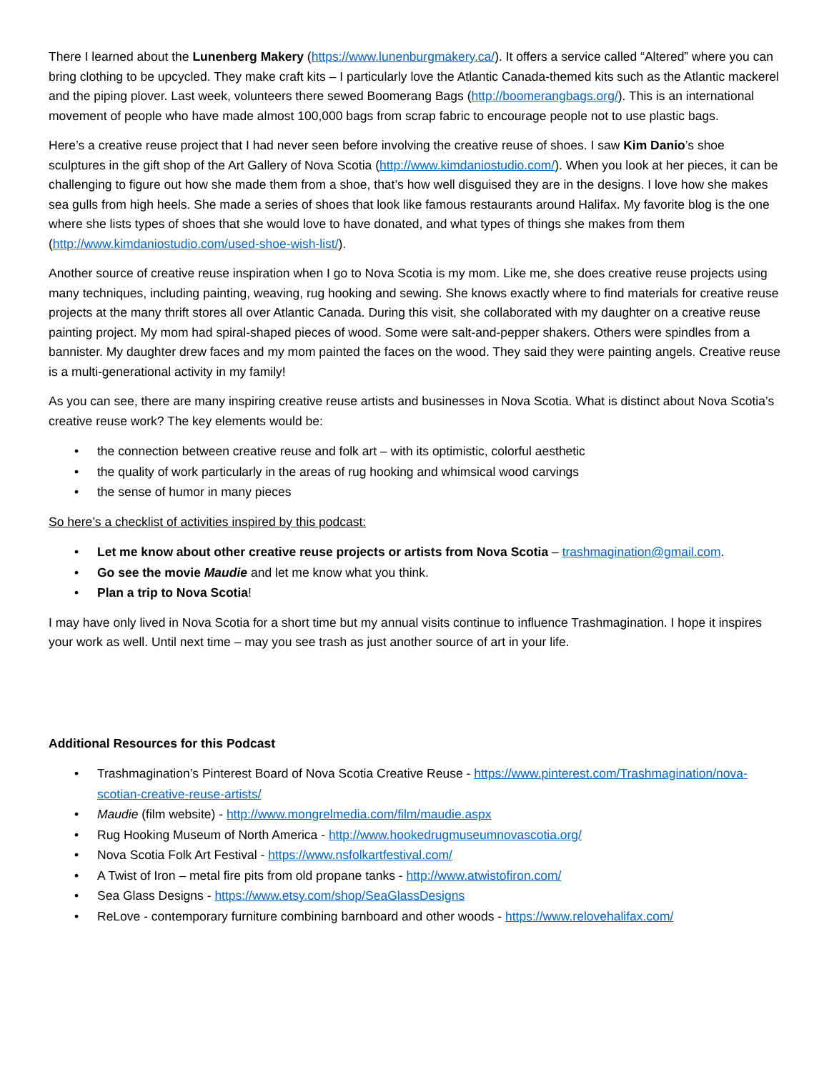There I learned about the Lunenberg Makery (https://www.lunenburgmakery.ca/). It offers a service called “Altered” where you can bring clothing to be upcycled. They make craft kits – I particularly love the Atlantic Canada-themed kits such as the Atlantic mackerel and the piping plover. Last week, volunteers there sewed Boomerang Bags (http://boomerangbags.org/). This is an international movement of people who have made almost 100,000 bags from scrap fabric to encourage people not to use plastic bags.
Here’s a creative reuse project that I had never seen before involving the creative reuse of shoes. I saw Kim Danio’s shoe sculptures in the gift shop of the Art Gallery of Nova Scotia (http://www.kimdaniostudio.com/). When you look at her pieces, it can be challenging to figure out how she made them from a shoe, that’s how well disguised they are in the designs. I love how she makes sea gulls from high heels. She made a series of shoes that look like famous restaurants around Halifax. My favorite blog is the one where she lists types of shoes that she would love to have donated, and what types of things she makes from them (http://www.kimdaniostudio.com/used-shoe-wish-list/).
Another source of creative reuse inspiration when I go to Nova Scotia is my mom. Like me, she does creative reuse projects using many techniques, including painting, weaving, rug hooking and sewing. She knows exactly where to find materials for creative reuse projects at the many thrift stores all over Atlantic Canada. During this visit, she collaborated with my daughter on a creative reuse painting project. My mom had spiral-shaped pieces of wood. Some were salt-and-pepper shakers. Others were spindles from a bannister. My daughter drew faces and my mom painted the faces on the wood. They said they were painting angels. Creative reuse is a multi-generational activity in my family!
As you can see, there are many inspiring creative reuse artists and businesses in Nova Scotia. What is distinct about Nova Scotia’s creative reuse work? The key elements would be:
• the connection between creative reuse and folk art – with its optimistic, colorful aesthetic
• the quality of work particularly in the areas of rug hooking and whimsical wood carvings
• the sense of humor in many pieces
So here’s a checklist of activities inspired by this podcast:
• Let me know about other creative reuse projects or artists from Nova Scotia – trashmagination@gmail.com.
• Go see the movie Maudie and let me know what you think.
• Plan a trip to Nova Scotia!
I may have only lived in Nova Scotia for a short time but my annual visits continue to influence Trashmagination. I hope it inspires your work as well. Until next time – may you see trash as just another source of art in your life.
Additional Resources for this Podcast
• Trashmagination’s Pinterest Board of Nova Scotia Creative Reuse - https://www.pinterest.com/Trashmagination/nova-scotian-creative-reuse-artists/
• Maudie (film website) - http://www.mongrelmedia.com/film/maudie.aspx
• Rug Hooking Museum of North America - http://www.hookedrugmuseumnovascotia.org/
• Nova Scotia Folk Art Festival - https://www.nsfolkartfestival.com/
• A Twist of Iron – metal fire pits from old propane tanks - http://www.atwistofiron.com/
• Sea Glass Designs - https://www.etsy.com/shop/SeaGlassDesigns
• ReLove - contemporary furniture combining barnboard and other woods - https://www.relovehalifax.com/